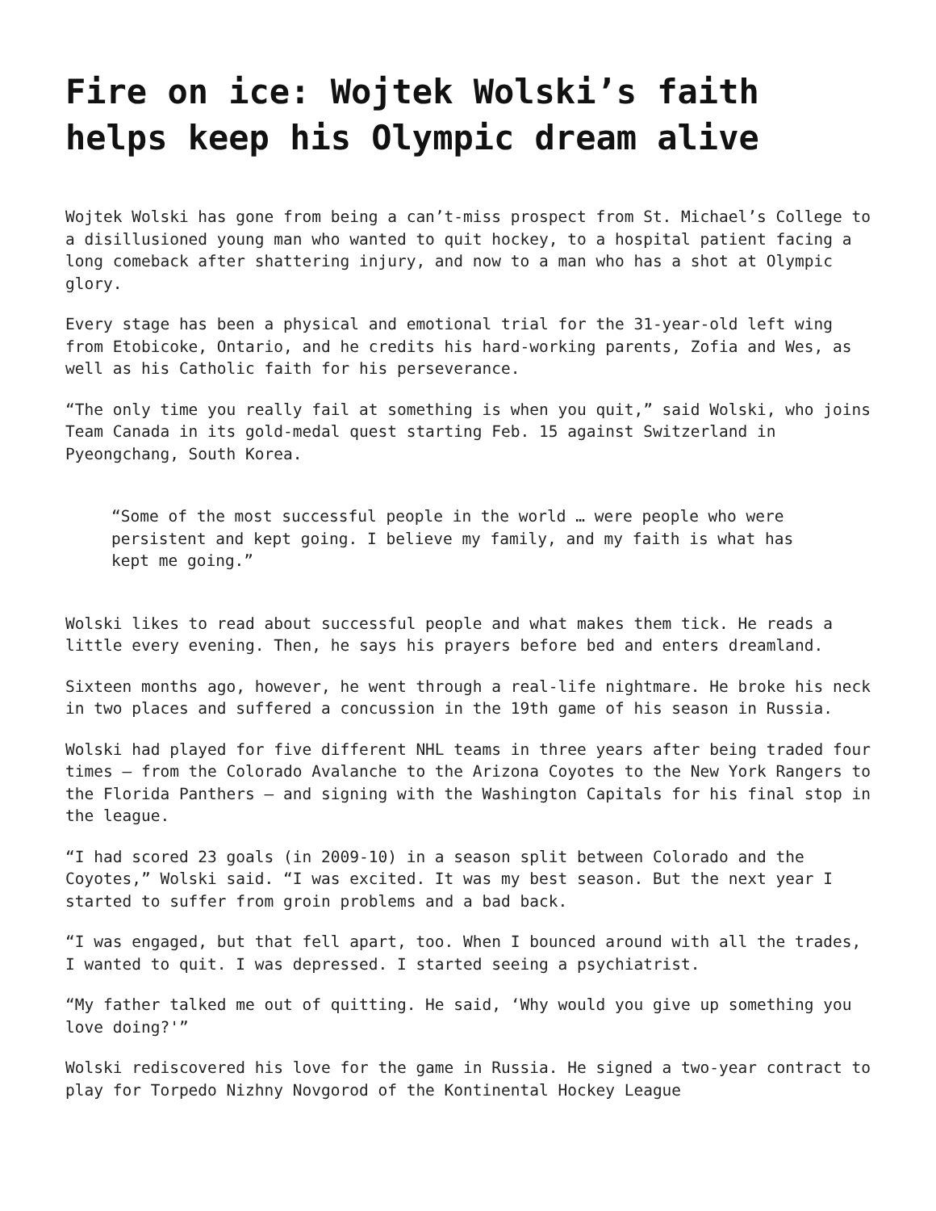Fire on ice: Wojtek Wolski’s faith helps keep his Olympic dream alive
Wojtek Wolski has gone from being a can’t-miss prospect from St. Michael’s College to a disillusioned young man who wanted to quit hockey, to a hospital patient facing a long comeback after shattering injury, and now to a man who has a shot at Olympic glory.
Every stage has been a physical and emotional trial for the 31-year-old left wing from Etobicoke, Ontario, and he credits his hard-working parents, Zofia and Wes, as well as his Catholic faith for his perseverance.
“The only time you really fail at something is when you quit,” said Wolski, who joins Team Canada in its gold-medal quest starting Feb. 15 against Switzerland in Pyeongchang, South Korea.
“Some of the most successful people in the world … were people who were persistent and kept going. I believe my family, and my faith is what has kept me going.”
Wolski likes to read about successful people and what makes them tick. He reads a little every evening. Then, he says his prayers before bed and enters dreamland.
Sixteen months ago, however, he went through a real-life nightmare. He broke his neck in two places and suffered a concussion in the 19th game of his season in Russia.
Wolski had played for five different NHL teams in three years after being traded four times — from the Colorado Avalanche to the Arizona Coyotes to the New York Rangers to the Florida Panthers — and signing with the Washington Capitals for his final stop in the league.
“I had scored 23 goals (in 2009-10) in a season split between Colorado and the Coyotes,” Wolski said. “I was excited. It was my best season. But the next year I started to suffer from groin problems and a bad back.
“I was engaged, but that fell apart, too. When I bounced around with all the trades, I wanted to quit. I was depressed. I started seeing a psychiatrist.
“My father talked me out of quitting. He said, ‘Why would you give up something you love doing?'”
Wolski rediscovered his love for the game in Russia. He signed a two-year contract to play for Torpedo Nizhny Novgorod of the Kontinental Hockey League